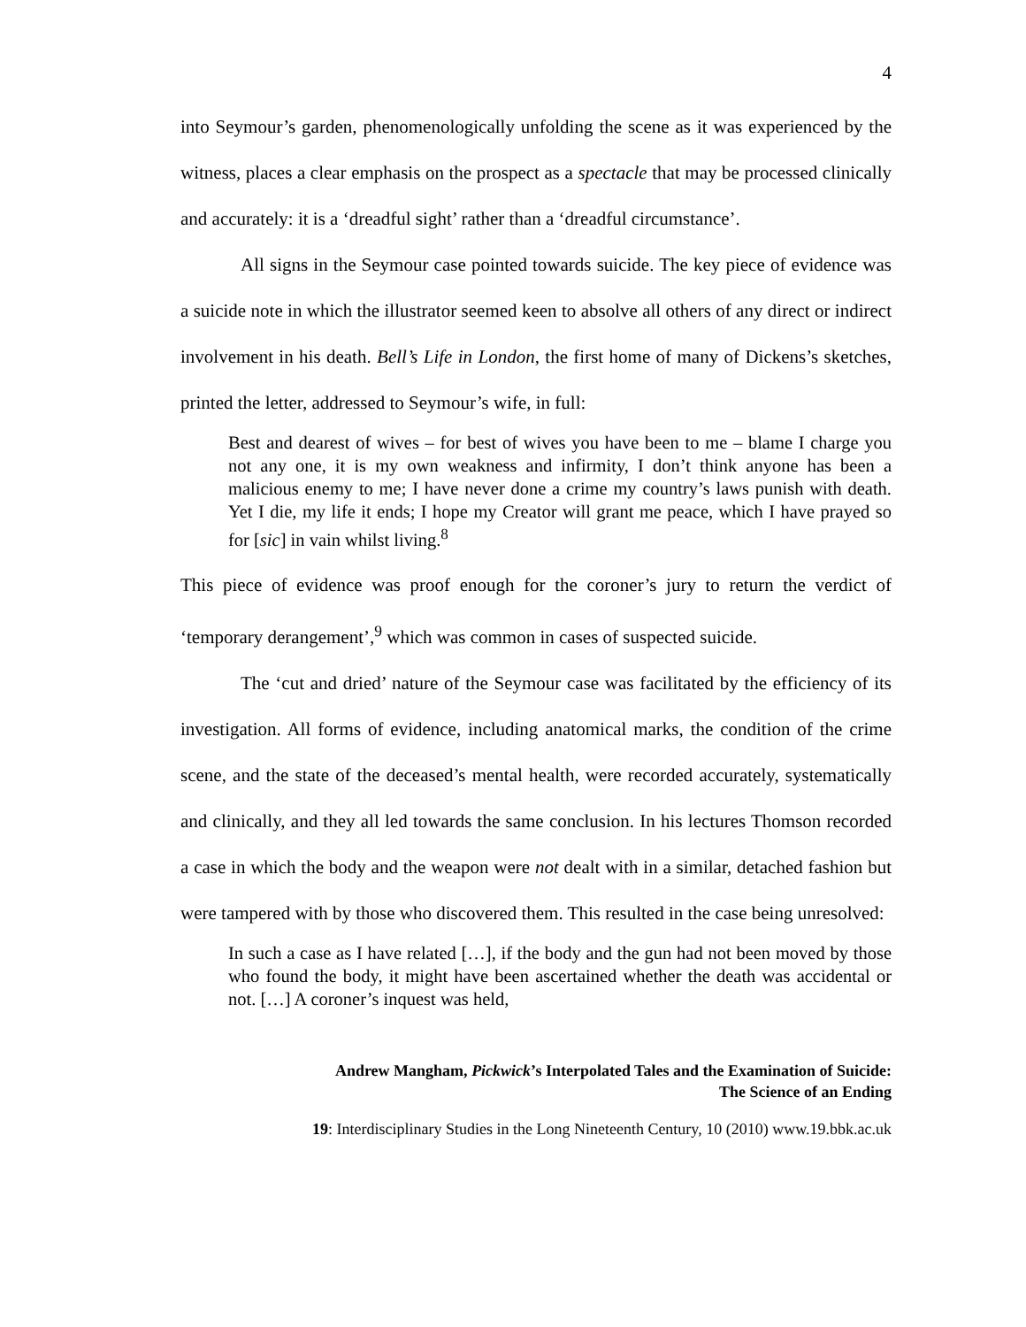4
into Seymour’s garden, phenomenologically unfolding the scene as it was experienced by the witness, places a clear emphasis on the prospect as a spectacle that may be processed clinically and accurately: it is a ‘dreadful sight’ rather than a ‘dreadful circumstance’.
All signs in the Seymour case pointed towards suicide. The key piece of evidence was a suicide note in which the illustrator seemed keen to absolve all others of any direct or indirect involvement in his death. Bell’s Life in London, the first home of many of Dickens’s sketches, printed the letter, addressed to Seymour’s wife, in full:
Best and dearest of wives – for best of wives you have been to me – blame I charge you not any one, it is my own weakness and infirmity, I don’t think anyone has been a malicious enemy to me; I have never done a crime my country’s laws punish with death. Yet I die, my life it ends; I hope my Creator will grant me peace, which I have prayed so for [sic] in vain whilst living.<sup>8</sup>
This piece of evidence was proof enough for the coroner’s jury to return the verdict of ‘temporary derangement’,<sup>9</sup> which was common in cases of suspected suicide.
The ‘cut and dried’ nature of the Seymour case was facilitated by the efficiency of its investigation. All forms of evidence, including anatomical marks, the condition of the crime scene, and the state of the deceased’s mental health, were recorded accurately, systematically and clinically, and they all led towards the same conclusion. In his lectures Thomson recorded a case in which the body and the weapon were not dealt with in a similar, detached fashion but were tampered with by those who discovered them. This resulted in the case being unresolved:
In such a case as I have related […], if the body and the gun had not been moved by those who found the body, it might have been ascertained whether the death was accidental or not. […] A coroner’s inquest was held,
Andrew Mangham, Pickwick’s Interpolated Tales and the Examination of Suicide:
The Science of an Ending
19: Interdisciplinary Studies in the Long Nineteenth Century, 10 (2010) www.19.bbk.ac.uk